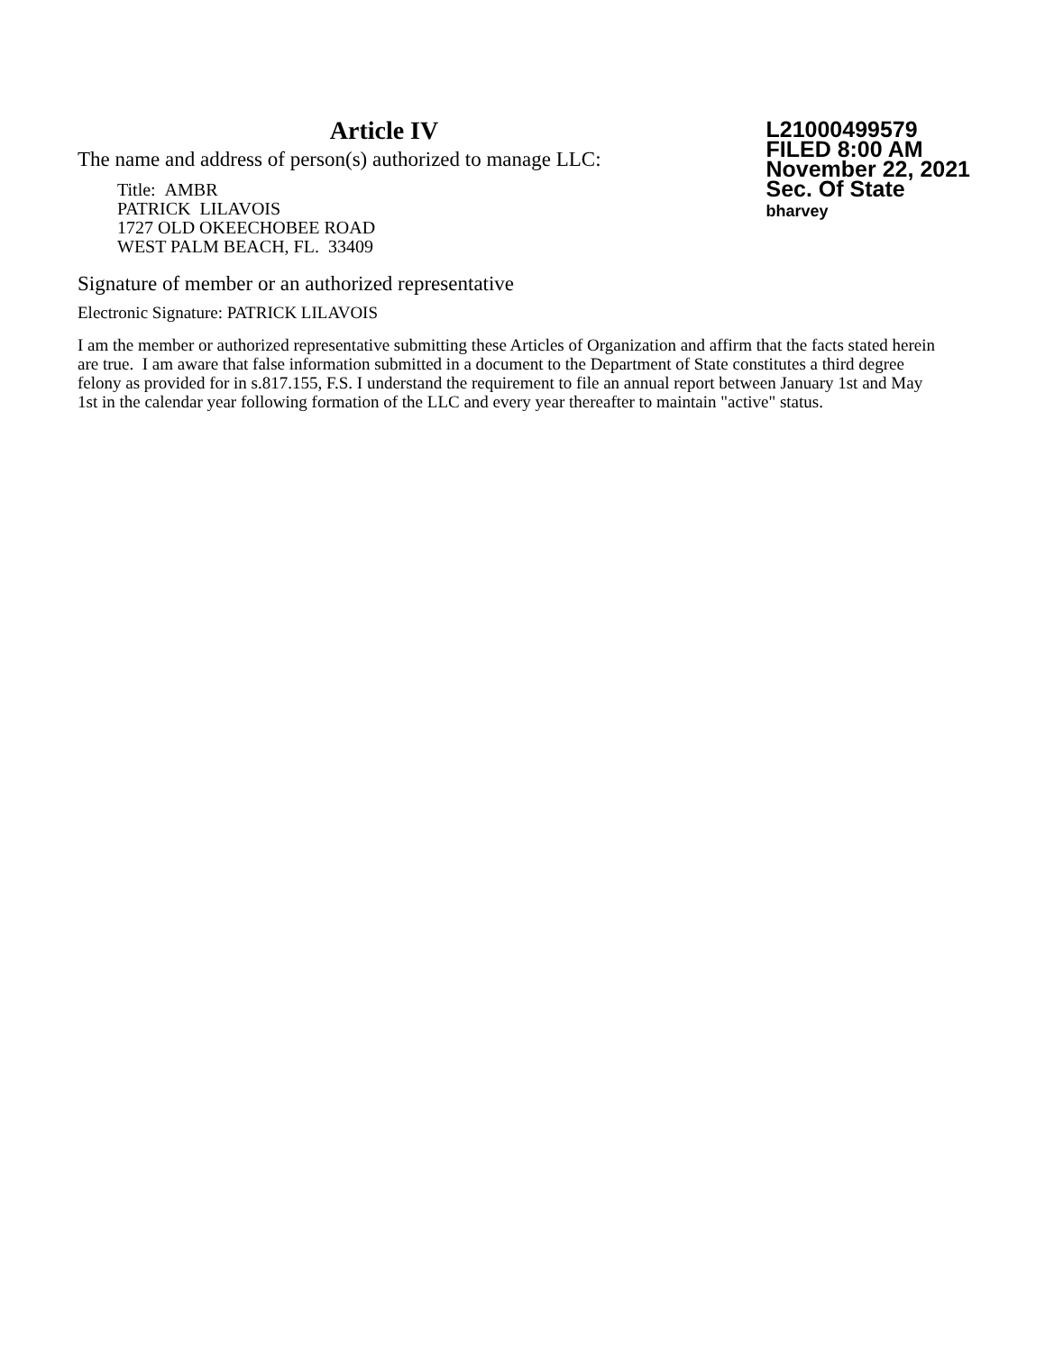Article IV
The name and address of person(s) authorized to manage LLC:
Title: AMBR
PATRICK LILAVOIS
1727 OLD OKEECHOBEE ROAD
WEST PALM BEACH, FL. 33409
L21000499579
FILED 8:00 AM
November 22, 2021
Sec. Of State
bharvey
Signature of member or an authorized representative
Electronic Signature: PATRICK LILAVOIS
I am the member or authorized representative submitting these Articles of Organization and affirm that the facts stated herein are true. I am aware that false information submitted in a document to the Department of State constitutes a third degree felony as provided for in s.817.155, F.S. I understand the requirement to file an annual report between January 1st and May 1st in the calendar year following formation of the LLC and every year thereafter to maintain "active" status.